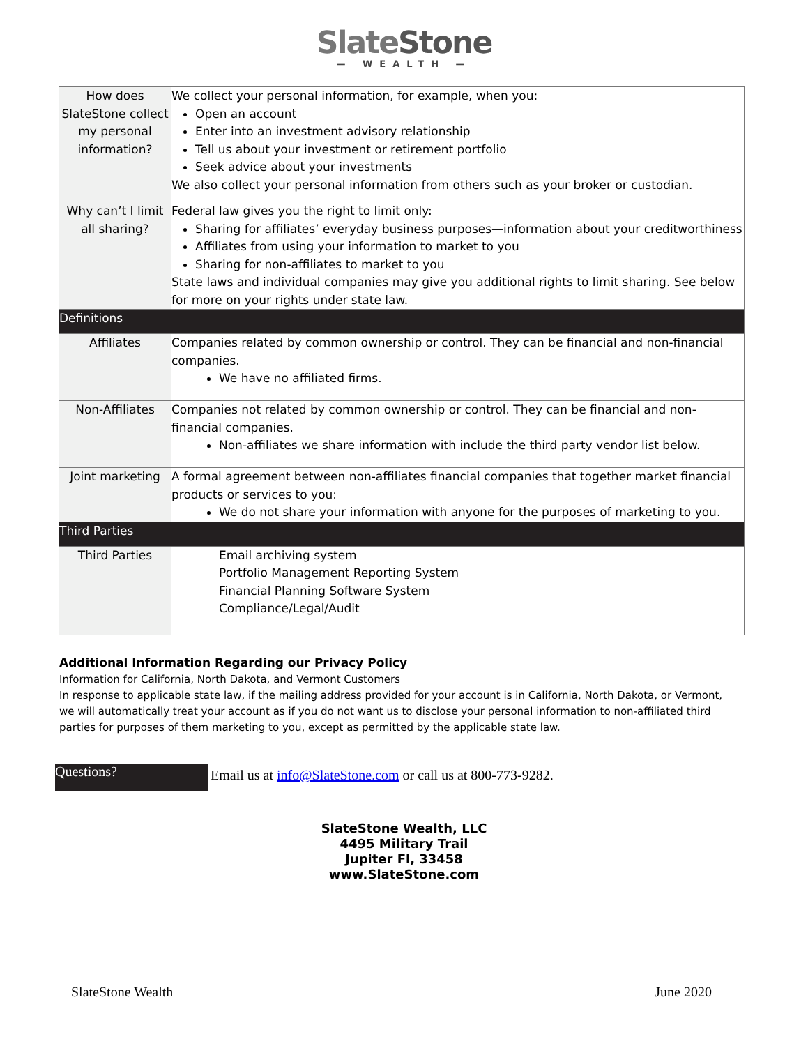SlateStone
— WEALTH —
| How does SlateStone collect my personal information? | We collect your personal information, for example, when you: Open an account Enter into an investment advisory relationship Tell us about your investment or retirement portfolio Seek advice about your investments We also collect your personal information from others such as your broker or custodian. |
| Why can’t I limit all sharing? | Federal law gives you the right to limit only: Sharing for affiliates’ everyday business purposes—information about your creditworthiness Affiliates from using your information to market to you Sharing for non-affiliates to market to you State laws and individual companies may give you additional rights to limit sharing. See below for more on your rights under state law. |
| Definitions | |
| Affiliates | Companies related by common ownership or control. They can be financial and non-financial companies. We have no affiliated firms. |
| Non-Affiliates | Companies not related by common ownership or control. They can be financial and non-financial companies. Non-affiliates we share information with include the third party vendor list below. |
| Joint marketing | A formal agreement between non-affiliates financial companies that together market financial products or services to you: We do not share your information with anyone for the purposes of marketing to you. |
| Third Parties | |
| Third Parties | Email archiving system Portfolio Management Reporting System Financial Planning Software System Compliance/Legal/Audit |
Additional Information Regarding our Privacy Policy
Information for California, North Dakota, and Vermont Customers
In response to applicable state law, if the mailing address provided for your account is in California, North Dakota, or Vermont, we will automatically treat your account as if you do not want us to disclose your personal information to non-affiliated third parties for purposes of them marketing to you, except as permitted by the applicable state law.
Questions?
Email us at info@SlateStone.com or call us at 800-773-9282.
SlateStone Wealth, LLC
4495 Military Trail
Jupiter Fl, 33458
www.SlateStone.com
SlateStone Wealth June 2020